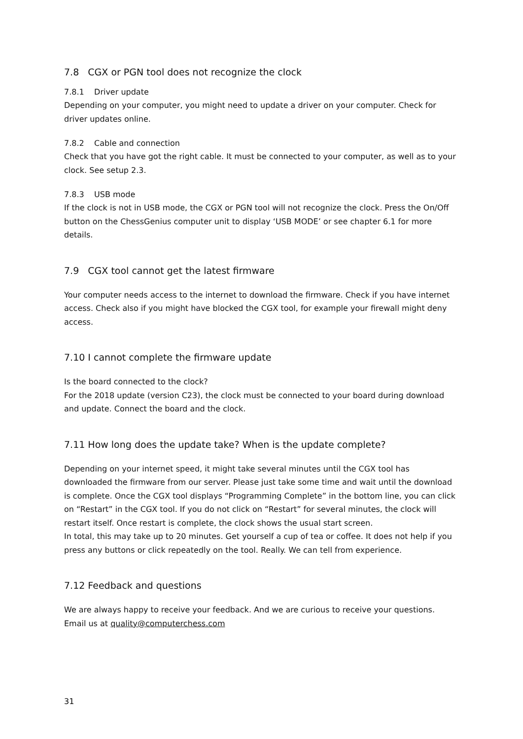7.8 CGX or PGN tool does not recognize the clock
7.8.1 Driver update
Depending on your computer, you might need to update a driver on your computer. Check for driver updates online.
7.8.2 Cable and connection
Check that you have got the right cable. It must be connected to your computer, as well as to your clock. See setup 2.3.
7.8.3 USB mode
If the clock is not in USB mode, the CGX or PGN tool will not recognize the clock. Press the On/Off button on the ChessGenius computer unit to display ‘USB MODE’ or see chapter 6.1 for more details.
7.9 CGX tool cannot get the latest firmware
Your computer needs access to the internet to download the firmware. Check if you have internet access. Check also if you might have blocked the CGX tool, for example your firewall might deny access.
7.10 I cannot complete the firmware update
Is the board connected to the clock?
For the 2018 update (version C23), the clock must be connected to your board during download and update. Connect the board and the clock.
7.11 How long does the update take? When is the update complete?
Depending on your internet speed, it might take several minutes until the CGX tool has downloaded the firmware from our server. Please just take some time and wait until the download is complete. Once the CGX tool displays “Programming Complete” in the bottom line, you can click on “Restart” in the CGX tool. If you do not click on “Restart” for several minutes, the clock will restart itself. Once restart is complete, the clock shows the usual start screen.
In total, this may take up to 20 minutes. Get yourself a cup of tea or coffee. It does not help if you press any buttons or click repeatedly on the tool. Really. We can tell from experience.
7.12 Feedback and questions
We are always happy to receive your feedback. And we are curious to receive your questions. Email us at quality@computerchess.com
31